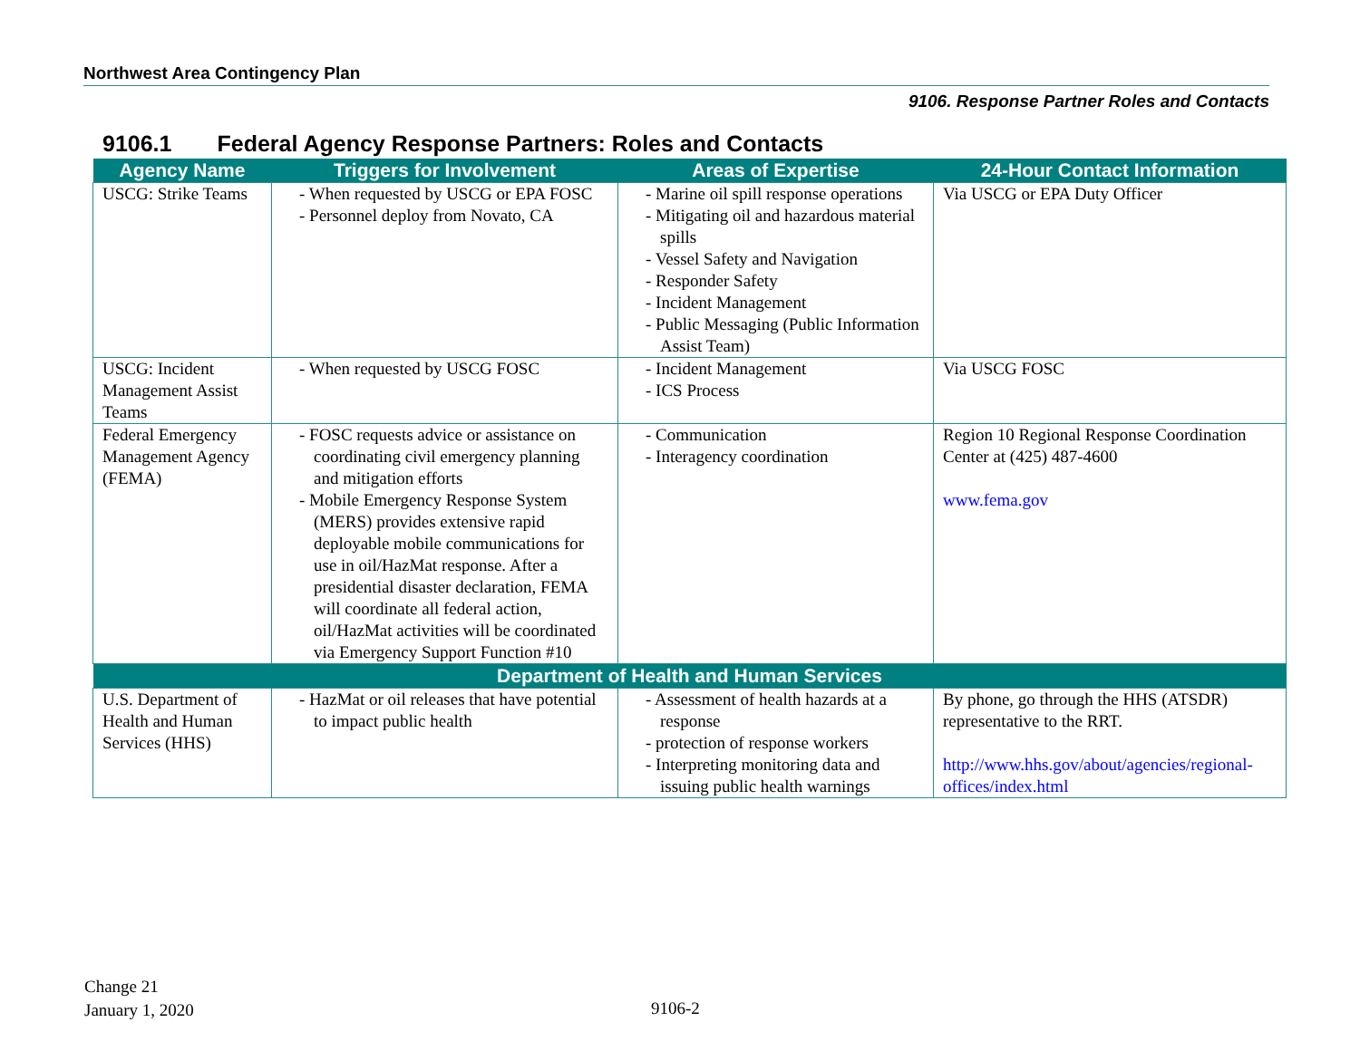Northwest Area Contingency Plan
9106. Response Partner Roles and Contacts
9106.1 Federal Agency Response Partners: Roles and Contacts
| Agency Name | Triggers for Involvement | Areas of Expertise | 24-Hour Contact Information |
| --- | --- | --- | --- |
| USCG: Strike Teams | - When requested by USCG or EPA FOSC - Personnel deploy from Novato, CA | - Marine oil spill response operations - Mitigating oil and hazardous material spills - Vessel Safety and Navigation - Responder Safety - Incident Management - Public Messaging (Public Information Assist Team) | Via USCG or EPA Duty Officer |
| USCG: Incident Management Assist Teams | - When requested by USCG FOSC | - Incident Management - ICS Process | Via USCG FOSC |
| Federal Emergency Management Agency (FEMA) | - FOSC requests advice or assistance on coordinating civil emergency planning and mitigation efforts - Mobile Emergency Response System (MERS) provides extensive rapid deployable mobile communications for use in oil/HazMat response. After a presidential disaster declaration, FEMA will coordinate all federal action, oil/HazMat activities will be coordinated via Emergency Support Function #10 | - Communication - Interagency coordination | Region 10 Regional Response Coordination Center at (425) 487-4600 www.fema.gov |
| Department of Health and Human Services | | | |
| U.S. Department of Health and Human Services (HHS) | - HazMat or oil releases that have potential to impact public health | - Assessment of health hazards at a response - protection of response workers - Interpreting monitoring data and issuing public health warnings | By phone, go through the HHS (ATSDR) representative to the RRT. http://www.hhs.gov/about/agencies/regional-offices/index.html |
Change 21
January 1, 2020
9106-2